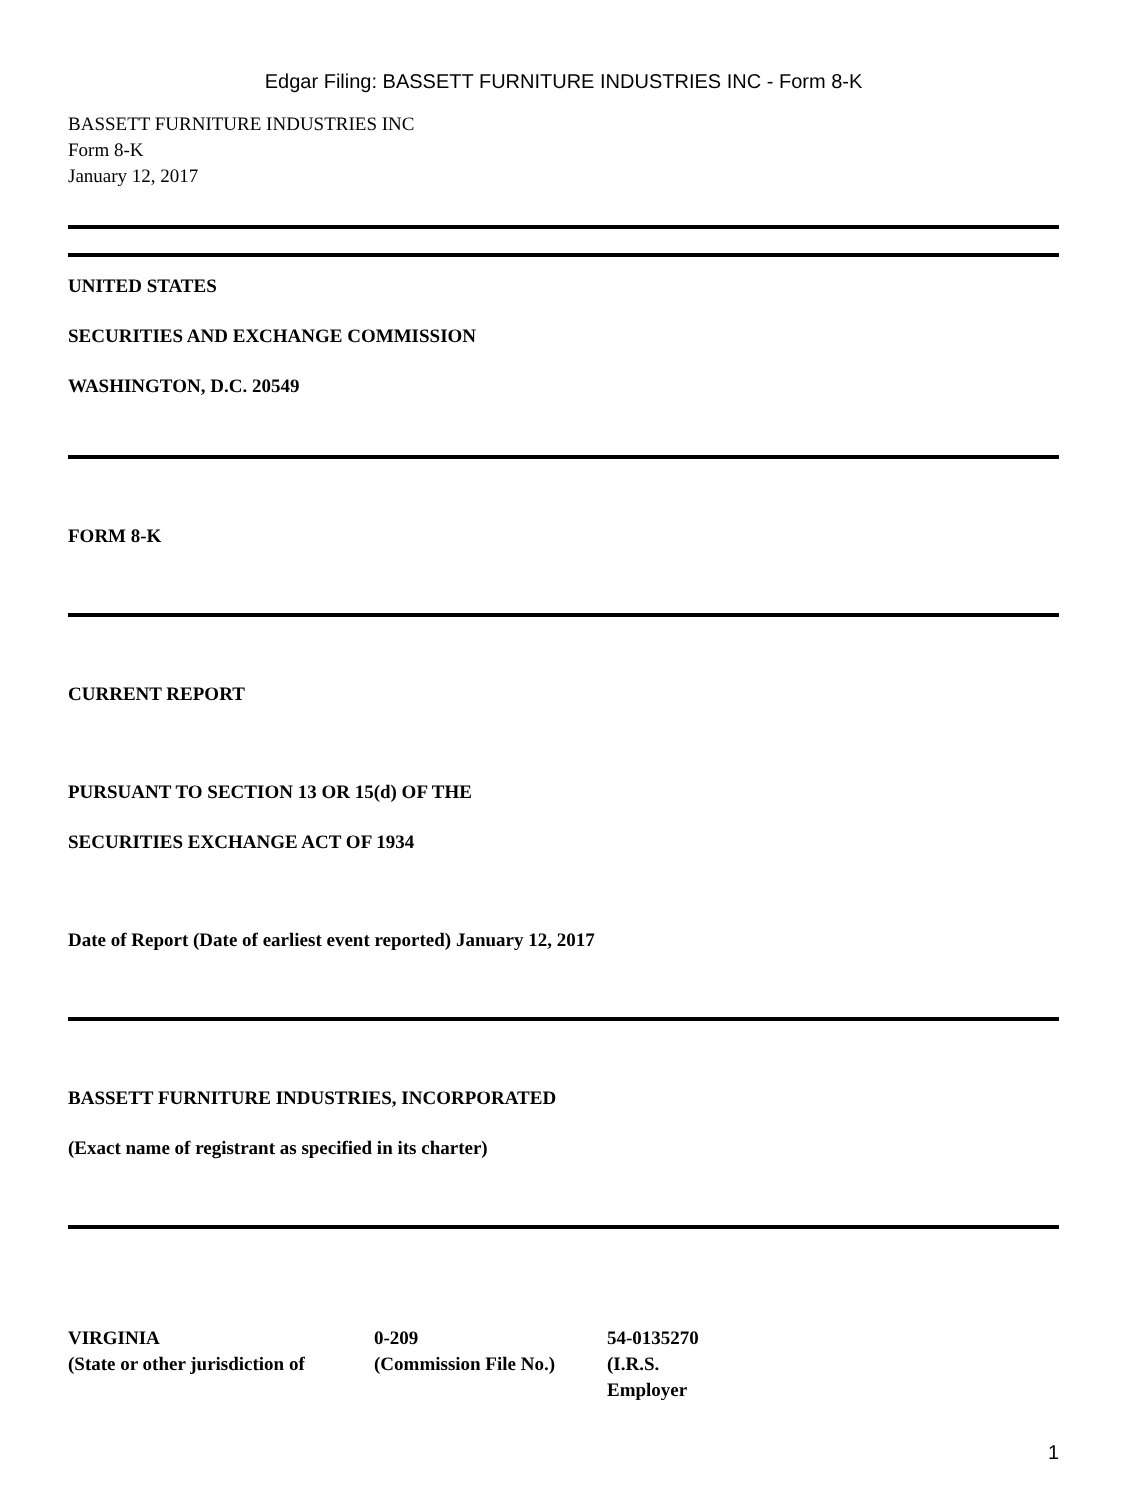Edgar Filing: BASSETT FURNITURE INDUSTRIES INC - Form 8-K
BASSETT FURNITURE INDUSTRIES INC
Form 8-K
January 12, 2017
UNITED STATES
SECURITIES AND EXCHANGE COMMISSION
WASHINGTON, D.C. 20549
FORM 8-K
CURRENT REPORT
PURSUANT TO SECTION 13 OR 15(d) OF THE
SECURITIES EXCHANGE ACT OF 1934
Date of Report (Date of earliest event reported) January 12, 2017
BASSETT FURNITURE INDUSTRIES, INCORPORATED
(Exact name of registrant as specified in its charter)
| VIRGINIA (State or other jurisdiction of | 0-209 (Commission File No.) | 54-0135270 (I.R.S. Employer |
1